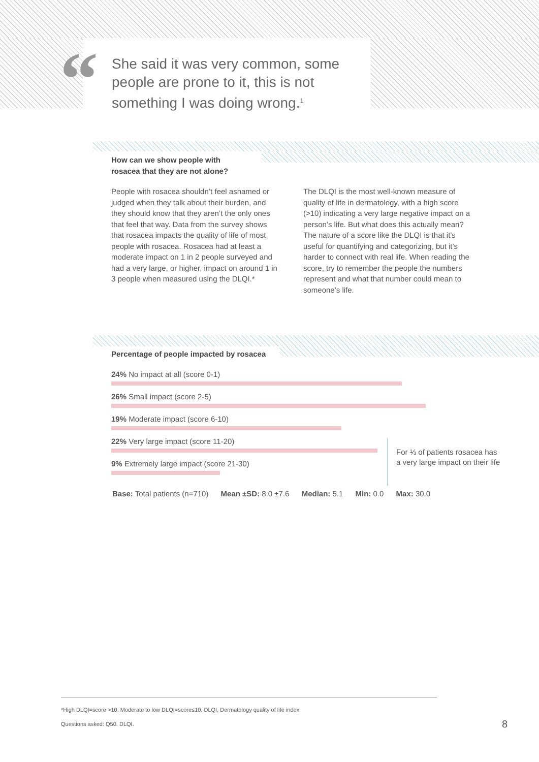“
She said it was very common, some people are prone to it, this is not something I was doing wrong.<sup>1</sup>
How can we show people with
rosacea that they are not alone?
People with rosacea shouldn’t feel ashamed or judged when they talk about their burden, and they should know that they aren’t the only ones that feel that way. Data from the survey shows that rosacea impacts the quality of life of most people with rosacea. Rosacea had at least a moderate impact on 1 in 2 people surveyed and had a very large, or higher, impact on around 1 in 3 people when measured using the DLQI.*
The DLQI is the most well-known measure of quality of life in dermatology, with a high score (>10) indicating a very large negative impact on a person’s life. But what does this actually mean? The nature of a score like the DLQI is that it’s useful for quantifying and categorizing, but it’s harder to connect with real life. When reading the score, try to remember the people the numbers represent and what that number could mean to someone’s life.
Percentage of people impacted by rosacea
24% No impact at all (score 0-1)
26% Small impact (score 2-5)
19% Moderate impact (score 6-10)
22% Very large impact (score 11-20)
9% Extremely large impact (score 21-30)
For ⅓ of patients rosacea has
a very large impact on their life
Base: Total patients (n=710) Mean ±SD: 8.0 ±7.6 Median: 5.1 Min: 0.0 Max: 30.0
*High DLQI=score >10. Moderate to low DLQI=score≤10. DLQI, Dermatology quality of life index
Questions asked: Q50. DLQI.
8